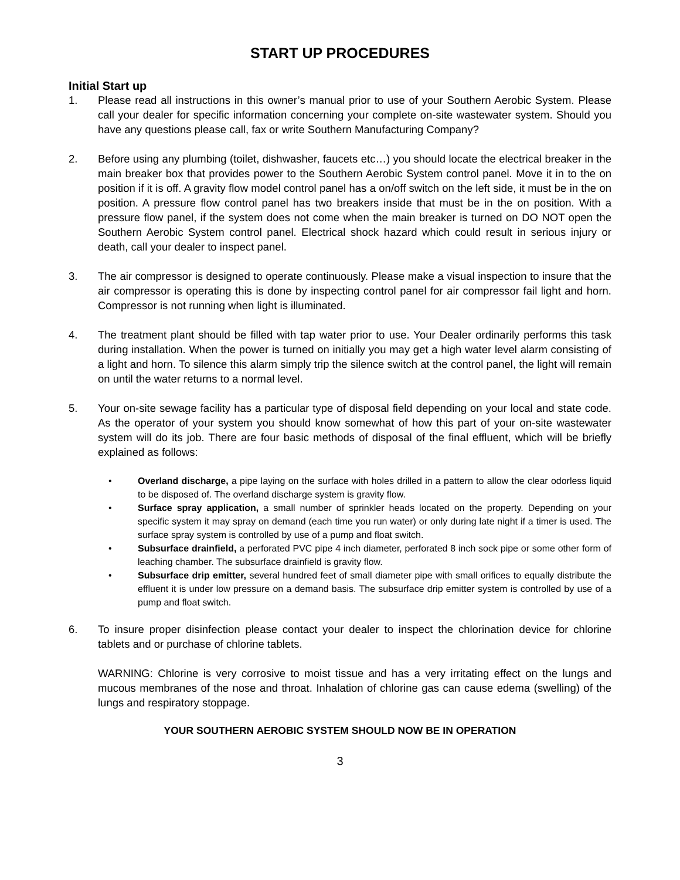START UP PROCEDURES
Initial Start up
1. Please read all instructions in this owner’s manual prior to use of your Southern Aerobic System. Please call your dealer for specific information concerning your complete on-site wastewater system. Should you have any questions please call, fax or write Southern Manufacturing Company?
2. Before using any plumbing (toilet, dishwasher, faucets etc…) you should locate the electrical breaker in the main breaker box that provides power to the Southern Aerobic System control panel. Move it in to the on position if it is off. A gravity flow model control panel has a on/off switch on the left side, it must be in the on position. A pressure flow control panel has two breakers inside that must be in the on position. With a pressure flow panel, if the system does not come when the main breaker is turned on DO NOT open the Southern Aerobic System control panel. Electrical shock hazard which could result in serious injury or death, call your dealer to inspect panel.
3. The air compressor is designed to operate continuously. Please make a visual inspection to insure that the air compressor is operating this is done by inspecting control panel for air compressor fail light and horn. Compressor is not running when light is illuminated.
4. The treatment plant should be filled with tap water prior to use. Your Dealer ordinarily performs this task during installation. When the power is turned on initially you may get a high water level alarm consisting of a light and horn. To silence this alarm simply trip the silence switch at the control panel, the light will remain on until the water returns to a normal level.
5. Your on-site sewage facility has a particular type of disposal field depending on your local and state code. As the operator of your system you should know somewhat of how this part of your on-site wastewater system will do its job. There are four basic methods of disposal of the final effluent, which will be briefly explained as follows:
• Overland discharge, a pipe laying on the surface with holes drilled in a pattern to allow the clear odorless liquid to be disposed of. The overland discharge system is gravity flow.
• Surface spray application, a small number of sprinkler heads located on the property. Depending on your specific system it may spray on demand (each time you run water) or only during late night if a timer is used. The surface spray system is controlled by use of a pump and float switch.
• Subsurface drainfield, a perforated PVC pipe 4 inch diameter, perforated 8 inch sock pipe or some other form of leaching chamber. The subsurface drainfield is gravity flow.
• Subsurface drip emitter, several hundred feet of small diameter pipe with small orifices to equally distribute the effluent it is under low pressure on a demand basis. The subsurface drip emitter system is controlled by use of a pump and float switch.
6. To insure proper disinfection please contact your dealer to inspect the chlorination device for chlorine tablets and or purchase of chlorine tablets.
WARNING: Chlorine is very corrosive to moist tissue and has a very irritating effect on the lungs and mucous membranes of the nose and throat. Inhalation of chlorine gas can cause edema (swelling) of the lungs and respiratory stoppage.
YOUR SOUTHERN AEROBIC SYSTEM SHOULD NOW BE IN OPERATION
3